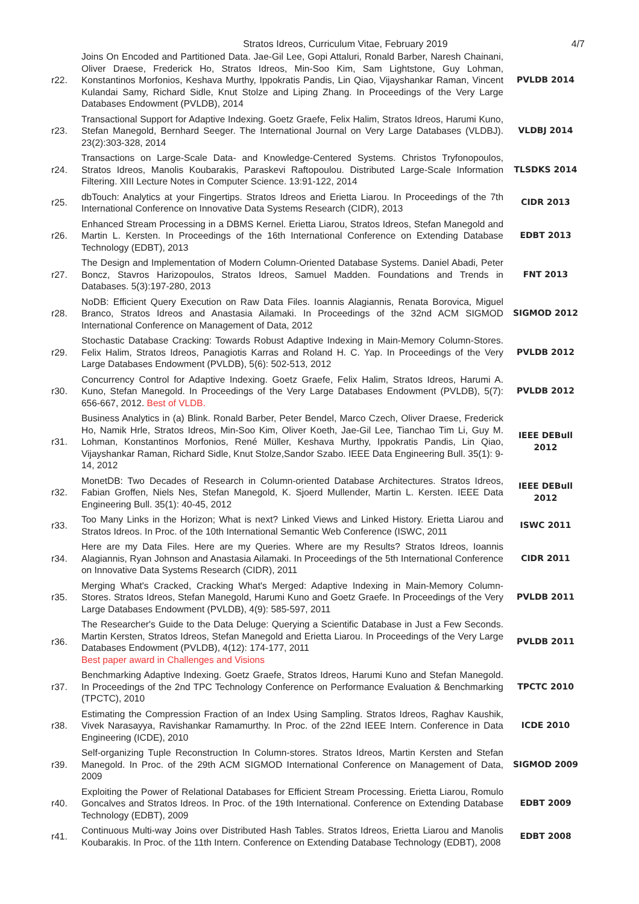Stratos Idreos, Curriculum Vitae, February 2019 4/7
| r22. | Joins On Encoded and Partitioned Data. Jae-Gil Lee, Gopi Attaluri, Ronald Barber, Naresh Chainani, Oliver Draese, Frederick Ho, Stratos Idreos, Min-Soo Kim, Sam Lightstone, Guy Lohman, Konstantinos Morfonios, Keshava Murthy, Ippokratis Pandis, Lin Qiao, Vijayshankar Raman, Vincent Kulandai Samy, Richard Sidle, Knut Stolze and Liping Zhang. In Proceedings of the Very Large Databases Endowment (PVLDB), 2014 | PVLDB 2014 |
| r23. | Transactional Support for Adaptive Indexing. Goetz Graefe, Felix Halim, Stratos Idreos, Harumi Kuno, Stefan Manegold, Bernhard Seeger. The International Journal on Very Large Databases (VLDBJ). 23(2):303-328, 2014 | VLDBJ 2014 |
| r24. | Transactions on Large-Scale Data- and Knowledge-Centered Systems. Christos Tryfonopoulos, Stratos Idreos, Manolis Koubarakis, Paraskevi Raftopoulou. Distributed Large-Scale Information Filtering. XIII Lecture Notes in Computer Science. 13:91-122, 2014 | TLSDKS 2014 |
| r25. | dbTouch: Analytics at your Fingertips. Stratos Idreos and Erietta Liarou. In Proceedings of the 7th International Conference on Innovative Data Systems Research (CIDR), 2013 | CIDR 2013 |
| r26. | Enhanced Stream Processing in a DBMS Kernel. Erietta Liarou, Stratos Idreos, Stefan Manegold and Martin L. Kersten. In Proceedings of the 16th International Conference on Extending Database Technology (EDBT), 2013 | EDBT 2013 |
| r27. | The Design and Implementation of Modern Column-Oriented Database Systems. Daniel Abadi, Peter Boncz, Stavros Harizopoulos, Stratos Idreos, Samuel Madden. Foundations and Trends in Databases. 5(3):197-280, 2013 | FNT 2013 |
| r28. | NoDB: Efficient Query Execution on Raw Data Files. Ioannis Alagiannis, Renata Borovica, Miguel Branco, Stratos Idreos and Anastasia Ailamaki. In Proceedings of the 32nd ACM SIGMOD International Conference on Management of Data, 2012 | SIGMOD 2012 |
| r29. | Stochastic Database Cracking: Towards Robust Adaptive Indexing in Main-Memory Column-Stores. Felix Halim, Stratos Idreos, Panagiotis Karras and Roland H. C. Yap. In Proceedings of the Very Large Databases Endowment (PVLDB), 5(6): 502-513, 2012 | PVLDB 2012 |
| r30. | Concurrency Control for Adaptive Indexing. Goetz Graefe, Felix Halim, Stratos Idreos, Harumi A. Kuno, Stefan Manegold. In Proceedings of the Very Large Databases Endowment (PVLDB), 5(7): 656-667, 2012. Best of VLDB. | PVLDB 2012 |
| r31. | Business Analytics in (a) Blink. Ronald Barber, Peter Bendel, Marco Czech, Oliver Draese, Frederick Ho, Namik Hrle, Stratos Idreos, Min-Soo Kim, Oliver Koeth, Jae-Gil Lee, Tianchao Tim Li, Guy M. Lohman, Konstantinos Morfonios, René Müller, Keshava Murthy, Ippokratis Pandis, Lin Qiao, Vijayshankar Raman, Richard Sidle, Knut Stolze,Sandor Szabo. IEEE Data Engineering Bull. 35(1): 9-14, 2012 | IEEE DEBull 2012 |
| r32. | MonetDB: Two Decades of Research in Column-oriented Database Architectures. Stratos Idreos, Fabian Groffen, Niels Nes, Stefan Manegold, K. Sjoerd Mullender, Martin L. Kersten. IEEE Data Engineering Bull. 35(1): 40-45, 2012 | IEEE DEBull 2012 |
| r33. | Too Many Links in the Horizon; What is next? Linked Views and Linked History. Erietta Liarou and Stratos Idreos. In Proc. of the 10th International Semantic Web Conference (ISWC, 2011 | ISWC 2011 |
| r34. | Here are my Data Files. Here are my Queries. Where are my Results? Stratos Idreos, Ioannis Alagiannis, Ryan Johnson and Anastasia Ailamaki. In Proceedings of the 5th International Conference on Innovative Data Systems Research (CIDR), 2011 | CIDR 2011 |
| r35. | Merging What's Cracked, Cracking What's Merged: Adaptive Indexing in Main-Memory Column-Stores. Stratos Idreos, Stefan Manegold, Harumi Kuno and Goetz Graefe. In Proceedings of the Very Large Databases Endowment (PVLDB), 4(9): 585-597, 2011 | PVLDB 2011 |
| r36. | The Researcher's Guide to the Data Deluge: Querying a Scientific Database in Just a Few Seconds. Martin Kersten, Stratos Idreos, Stefan Manegold and Erietta Liarou. In Proceedings of the Very Large Databases Endowment (PVLDB), 4(12): 174-177, 2011 Best paper award in Challenges and Visions | PVLDB 2011 |
| r37. | Benchmarking Adaptive Indexing. Goetz Graefe, Stratos Idreos, Harumi Kuno and Stefan Manegold. In Proceedings of the 2nd TPC Technology Conference on Performance Evaluation & Benchmarking (TPCTC), 2010 | TPCTC 2010 |
| r38. | Estimating the Compression Fraction of an Index Using Sampling. Stratos Idreos, Raghav Kaushik, Vivek Narasayya, Ravishankar Ramamurthy. In Proc. of the 22nd IEEE Intern. Conference in Data Engineering (ICDE), 2010 | ICDE 2010 |
| r39. | Self-organizing Tuple Reconstruction In Column-stores. Stratos Idreos, Martin Kersten and Stefan Manegold. In Proc. of the 29th ACM SIGMOD International Conference on Management of Data, 2009 | SIGMOD 2009 |
| r40. | Exploiting the Power of Relational Databases for Efficient Stream Processing. Erietta Liarou, Romulo Goncalves and Stratos Idreos. In Proc. of the 19th International. Conference on Extending Database Technology (EDBT), 2009 | EDBT 2009 |
| r41. | Continuous Multi-way Joins over Distributed Hash Tables. Stratos Idreos, Erietta Liarou and Manolis Koubarakis. In Proc. of the 11th Intern. Conference on Extending Database Technology (EDBT), 2008 | EDBT 2008 |